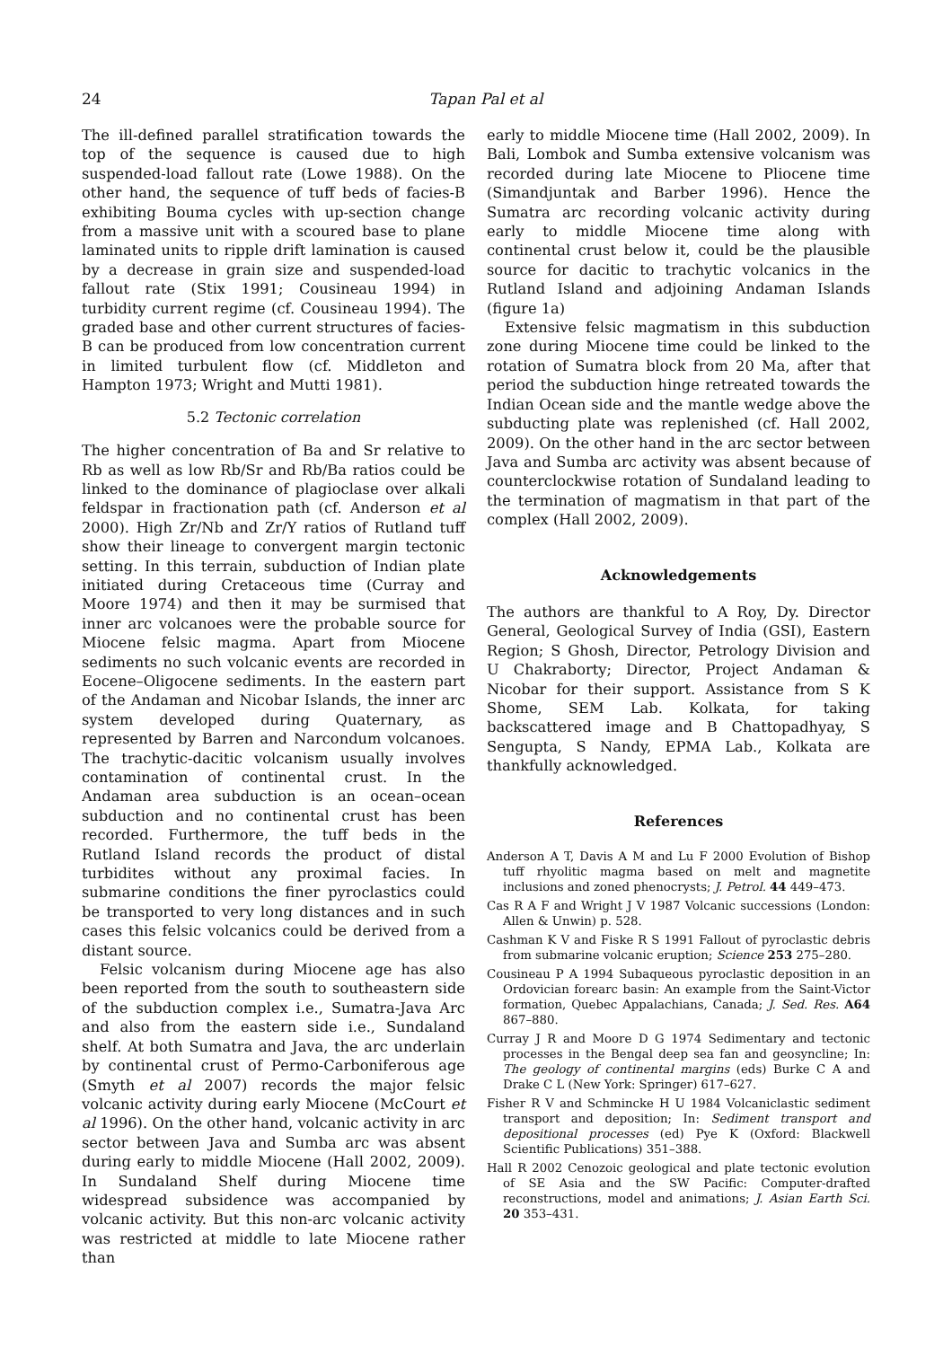24 Tapan Pal et al
The ill-defined parallel stratification towards the top of the sequence is caused due to high suspended-load fallout rate (Lowe 1988). On the other hand, the sequence of tuff beds of facies-B exhibiting Bouma cycles with up-section change from a massive unit with a scoured base to plane laminated units to ripple drift lamination is caused by a decrease in grain size and suspended-load fallout rate (Stix 1991; Cousineau 1994) in turbidity current regime (cf. Cousineau 1994). The graded base and other current structures of facies-B can be produced from low concentration current in limited turbulent flow (cf. Middleton and Hampton 1973; Wright and Mutti 1981).
5.2 Tectonic correlation
The higher concentration of Ba and Sr relative to Rb as well as low Rb/Sr and Rb/Ba ratios could be linked to the dominance of plagioclase over alkali feldspar in fractionation path (cf. Anderson et al 2000). High Zr/Nb and Zr/Y ratios of Rutland tuff show their lineage to convergent margin tectonic setting. In this terrain, subduction of Indian plate initiated during Cretaceous time (Curray and Moore 1974) and then it may be surmised that inner arc volcanoes were the probable source for Miocene felsic magma. Apart from Miocene sediments no such volcanic events are recorded in Eocene–Oligocene sediments. In the eastern part of the Andaman and Nicobar Islands, the inner arc system developed during Quaternary, as represented by Barren and Narcondum volcanoes. The trachytic-dacitic volcanism usually involves contamination of continental crust. In the Andaman area subduction is an ocean–ocean subduction and no continental crust has been recorded. Furthermore, the tuff beds in the Rutland Island records the product of distal turbidites without any proximal facies. In submarine conditions the finer pyroclastics could be transported to very long distances and in such cases this felsic volcanics could be derived from a distant source.
Felsic volcanism during Miocene age has also been reported from the south to southeastern side of the subduction complex i.e., Sumatra-Java Arc and also from the eastern side i.e., Sundaland shelf. At both Sumatra and Java, the arc underlain by continental crust of Permo-Carboniferous age (Smyth et al 2007) records the major felsic volcanic activity during early Miocene (McCourt et al 1996). On the other hand, volcanic activity in arc sector between Java and Sumba arc was absent during early to middle Miocene (Hall 2002, 2009). In Sundaland Shelf during Miocene time widespread subsidence was accompanied by volcanic activity. But this non-arc volcanic activity was restricted at middle to late Miocene rather than
early to middle Miocene time (Hall 2002, 2009). In Bali, Lombok and Sumba extensive volcanism was recorded during late Miocene to Pliocene time (Simandjuntak and Barber 1996). Hence the Sumatra arc recording volcanic activity during early to middle Miocene time along with continental crust below it, could be the plausible source for dacitic to trachytic volcanics in the Rutland Island and adjoining Andaman Islands (figure 1a)
Extensive felsic magmatism in this subduction zone during Miocene time could be linked to the rotation of Sumatra block from 20 Ma, after that period the subduction hinge retreated towards the Indian Ocean side and the mantle wedge above the subducting plate was replenished (cf. Hall 2002, 2009). On the other hand in the arc sector between Java and Sumba arc activity was absent because of counterclockwise rotation of Sundaland leading to the termination of magmatism in that part of the complex (Hall 2002, 2009).
Acknowledgements
The authors are thankful to A Roy, Dy. Director General, Geological Survey of India (GSI), Eastern Region; S Ghosh, Director, Petrology Division and U Chakraborty; Director, Project Andaman & Nicobar for their support. Assistance from S K Shome, SEM Lab. Kolkata, for taking backscattered image and B Chattopadhyay, S Sengupta, S Nandy, EPMA Lab., Kolkata are thankfully acknowledged.
References
Anderson A T, Davis A M and Lu F 2000 Evolution of Bishop tuff rhyolitic magma based on melt and magnetite inclusions and zoned phenocrysts; J. Petrol. 44 449–473.
Cas R A F and Wright J V 1987 Volcanic successions (London: Allen & Unwin) p. 528.
Cashman K V and Fiske R S 1991 Fallout of pyroclastic debris from submarine volcanic eruption; Science 253 275–280.
Cousineau P A 1994 Subaqueous pyroclastic deposition in an Ordovician forearc basin: An example from the Saint-Victor formation, Quebec Appalachians, Canada; J. Sed. Res. A64 867–880.
Curray J R and Moore D G 1974 Sedimentary and tectonic processes in the Bengal deep sea fan and geosyncline; In: The geology of continental margins (eds) Burke C A and Drake C L (New York: Springer) 617–627.
Fisher R V and Schmincke H U 1984 Volcaniclastic sediment transport and deposition; In: Sediment transport and depositional processes (ed) Pye K (Oxford: Blackwell Scientific Publications) 351–388.
Hall R 2002 Cenozoic geological and plate tectonic evolution of SE Asia and the SW Pacific: Computer-drafted reconstructions, model and animations; J. Asian Earth Sci. 20 353–431.